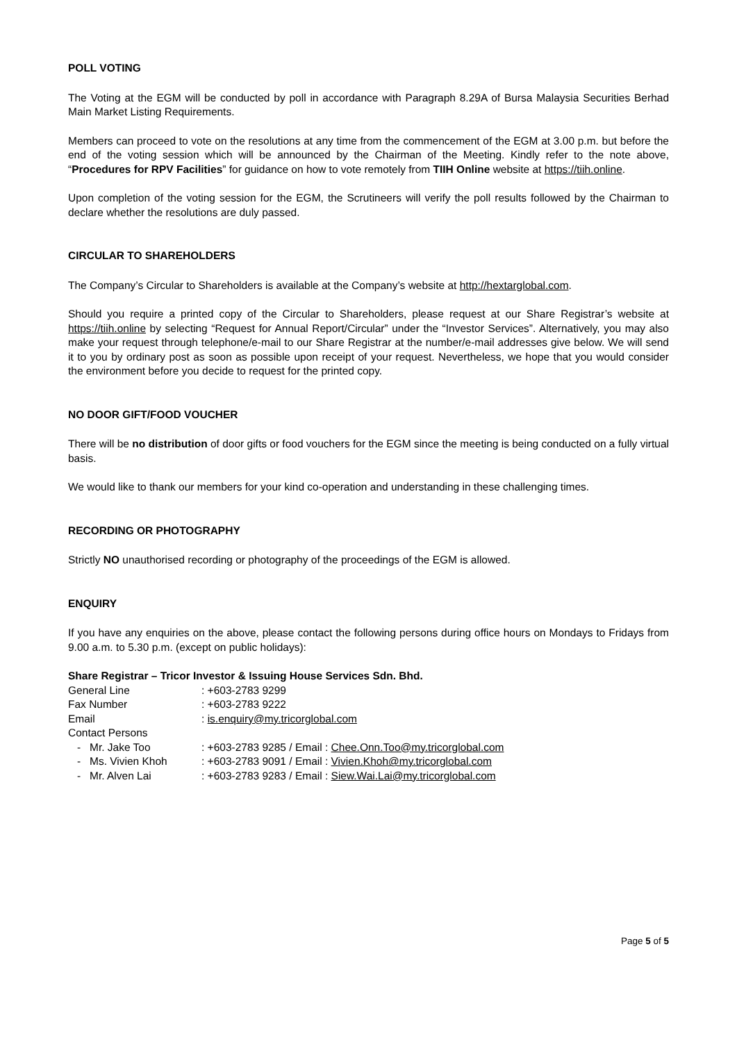POLL VOTING
The Voting at the EGM will be conducted by poll in accordance with Paragraph 8.29A of Bursa Malaysia Securities Berhad Main Market Listing Requirements.
Members can proceed to vote on the resolutions at any time from the commencement of the EGM at 3.00 p.m. but before the end of the voting session which will be announced by the Chairman of the Meeting. Kindly refer to the note above, “Procedures for RPV Facilities” for guidance on how to vote remotely from TIIH Online website at https://tiih.online.
Upon completion of the voting session for the EGM, the Scrutineers will verify the poll results followed by the Chairman to declare whether the resolutions are duly passed.
CIRCULAR TO SHAREHOLDERS
The Company’s Circular to Shareholders is available at the Company’s website at http://hextarglobal.com.
Should you require a printed copy of the Circular to Shareholders, please request at our Share Registrar’s website at https://tiih.online by selecting “Request for Annual Report/Circular” under the “Investor Services”. Alternatively, you may also make your request through telephone/e-mail to our Share Registrar at the number/e-mail addresses give below. We will send it to you by ordinary post as soon as possible upon receipt of your request. Nevertheless, we hope that you would consider the environment before you decide to request for the printed copy.
NO DOOR GIFT/FOOD VOUCHER
There will be no distribution of door gifts or food vouchers for the EGM since the meeting is being conducted on a fully virtual basis.
We would like to thank our members for your kind co-operation and understanding in these challenging times.
RECORDING OR PHOTOGRAPHY
Strictly NO unauthorised recording or photography of the proceedings of the EGM is allowed.
ENQUIRY
If you have any enquiries on the above, please contact the following persons during office hours on Mondays to Fridays from 9.00 a.m. to 5.30 p.m. (except on public holidays):
Share Registrar – Tricor Investor & Issuing House Services Sdn. Bhd.
| General Line | : +603-2783 9299 |
| Fax Number | : +603-2783 9222 |
| Email | : is.enquiry@my.tricorglobal.com |
| Contact Persons | |
| - Mr. Jake Too | : +603-2783 9285 / Email : Chee.Onn.Too@my.tricorglobal.com |
| - Ms. Vivien Khoh | : +603-2783 9091 / Email : Vivien.Khoh@my.tricorglobal.com |
| - Mr. Alven Lai | : +603-2783 9283 / Email : Siew.Wai.Lai@my.tricorglobal.com |
Page 5 of 5